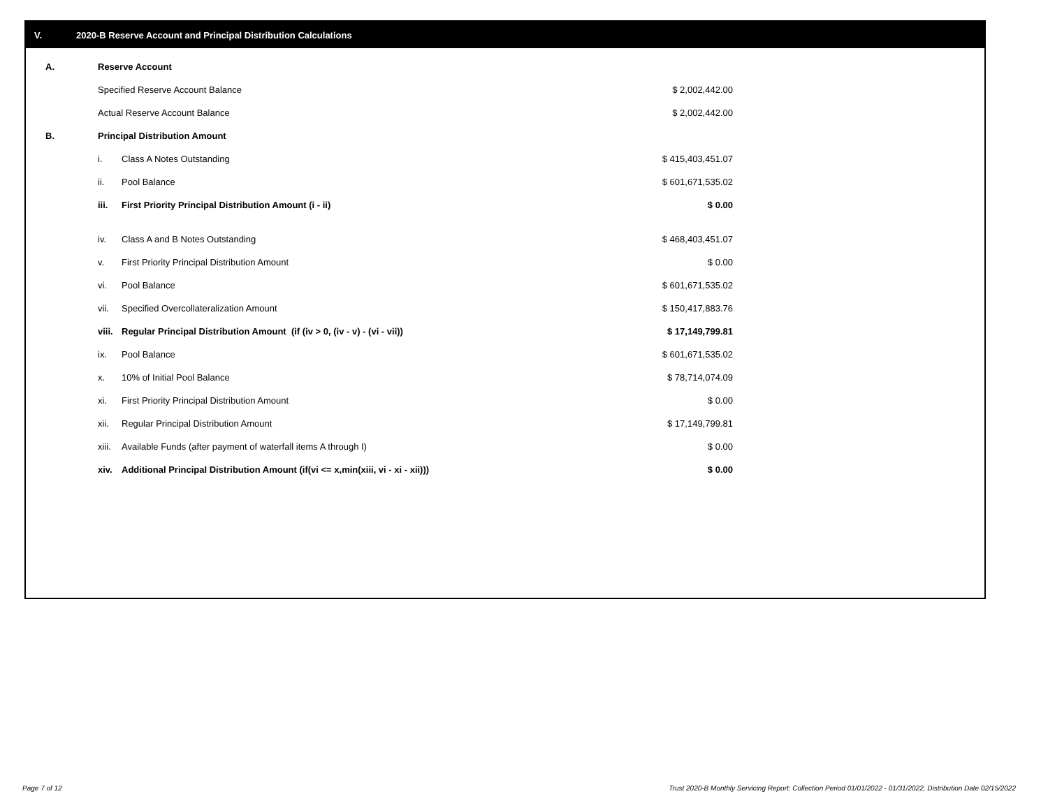V. 2020-B Reserve Account and Principal Distribution Calculations
| A. | Reserve Account | | |
| | Specified Reserve Account Balance | | $ 2,002,442.00 |
| | Actual Reserve Account Balance | | $ 2,002,442.00 |
| B. | Principal Distribution Amount | | |
| | i. | Class A Notes Outstanding | $ 415,403,451.07 |
| | ii. | Pool Balance | $ 601,671,535.02 |
| | iii. | First Priority Principal Distribution Amount (i - ii) | $ 0.00 |
| | iv. | Class A and B Notes Outstanding | $ 468,403,451.07 |
| | v. | First Priority Principal Distribution Amount | $ 0.00 |
| | vi. | Pool Balance | $ 601,671,535.02 |
| | vii. | Specified Overcollateralization Amount | $ 150,417,883.76 |
| | viii. | Regular Principal Distribution Amount (if (iv > 0, (iv - v) - (vi - vii)) | $ 17,149,799.81 |
| | ix. | Pool Balance | $ 601,671,535.02 |
| | x. | 10% of Initial Pool Balance | $ 78,714,074.09 |
| | xi. | First Priority Principal Distribution Amount | $ 0.00 |
| | xii. | Regular Principal Distribution Amount | $ 17,149,799.81 |
| | xiii. | Available Funds (after payment of waterfall items A through I) | $ 0.00 |
| | xiv. | Additional Principal Distribution Amount (if(vi <= x,min(xiii, vi - xi - xii))) | $ 0.00 |
Page 7 of 12
Trust 2020-B Monthly Servicing Report: Collection Period 01/01/2022 - 01/31/2022, Distribution Date 02/15/2022